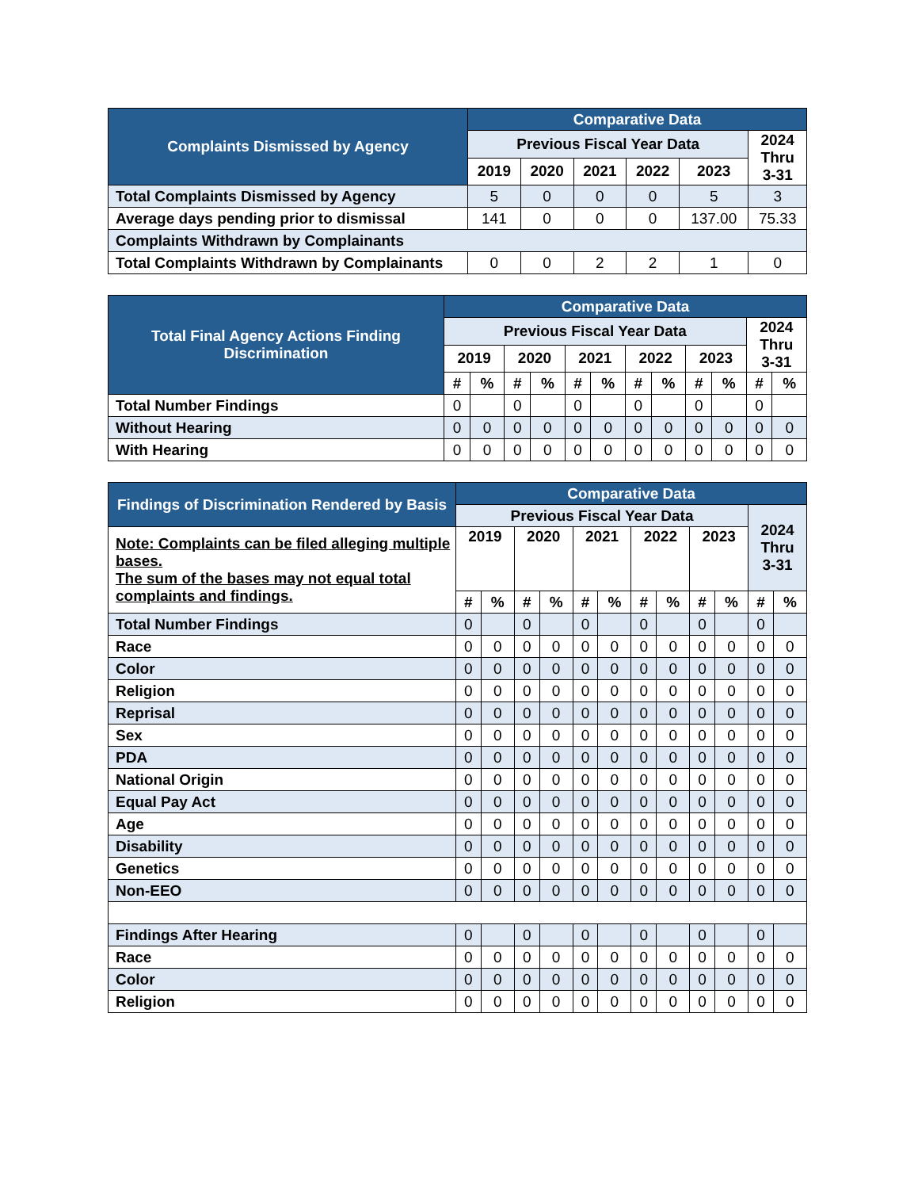| Complaints Dismissed by Agency | Comparative Data | | | | | |
| --- | --- | --- | --- | --- | --- | --- |
| | Previous Fiscal Year Data | | | | | 2024 Thru 3-31 |
| | 2019 | 2020 | 2021 | 2022 | 2023 | |
| Total Complaints Dismissed by Agency | 5 | 0 | 0 | 0 | 5 | 3 |
| Average days pending prior to dismissal | 141 | 0 | 0 | 0 | 137.00 | 75.33 |
| Complaints Withdrawn by Complainants | | | | | | |
| Total Complaints Withdrawn by Complainants | 0 | 0 | 2 | 2 | 1 | 0 |
| Total Final Agency Actions Finding Discrimination | Comparative Data | | | | | | | | | | | |
| --- | --- | --- | --- | --- | --- | --- | --- | --- | --- | --- | --- | --- |
| | Previous Fiscal Year Data | | | | | | | | | | 2024 Thru 3-31 | |
| | 2019 | | 2020 | | 2021 | | 2022 | | 2023 | | | |
| | # | % | # | % | # | % | # | % | # | % | # | % |
| Total Number Findings | 0 | | 0 | | 0 | | 0 | | 0 | | 0 | |
| Without Hearing | 0 | 0 | 0 | 0 | 0 | 0 | 0 | 0 | 0 | 0 | 0 | 0 |
| With Hearing | 0 | 0 | 0 | 0 | 0 | 0 | 0 | 0 | 0 | 0 | 0 | 0 |
| Findings of Discrimination Rendered by Basis | Comparative Data | | | | | | | | | | | |
| --- | --- | --- | --- | --- | --- | --- | --- | --- | --- | --- | --- | --- |
| | Previous Fiscal Year Data | | | | | | | | | | 2024 Thru 3-31 | |
| Note: Complaints can be filed alleging multiple bases. The sum of the bases may not equal total complaints and findings. | 2019 | | 2020 | | 2021 | | 2022 | | 2023 | | | |
| | # | % | # | % | # | % | # | % | # | % | # | % |
| Total Number Findings | 0 | | 0 | | 0 | | 0 | | 0 | | 0 | |
| Race | 0 | 0 | 0 | 0 | 0 | 0 | 0 | 0 | 0 | 0 | 0 | 0 |
| Color | 0 | 0 | 0 | 0 | 0 | 0 | 0 | 0 | 0 | 0 | 0 | 0 |
| Religion | 0 | 0 | 0 | 0 | 0 | 0 | 0 | 0 | 0 | 0 | 0 | 0 |
| Reprisal | 0 | 0 | 0 | 0 | 0 | 0 | 0 | 0 | 0 | 0 | 0 | 0 |
| Sex | 0 | 0 | 0 | 0 | 0 | 0 | 0 | 0 | 0 | 0 | 0 | 0 |
| PDA | 0 | 0 | 0 | 0 | 0 | 0 | 0 | 0 | 0 | 0 | 0 | 0 |
| National Origin | 0 | 0 | 0 | 0 | 0 | 0 | 0 | 0 | 0 | 0 | 0 | 0 |
| Equal Pay Act | 0 | 0 | 0 | 0 | 0 | 0 | 0 | 0 | 0 | 0 | 0 | 0 |
| Age | 0 | 0 | 0 | 0 | 0 | 0 | 0 | 0 | 0 | 0 | 0 | 0 |
| Disability | 0 | 0 | 0 | 0 | 0 | 0 | 0 | 0 | 0 | 0 | 0 | 0 |
| Genetics | 0 | 0 | 0 | 0 | 0 | 0 | 0 | 0 | 0 | 0 | 0 | 0 |
| Non-EEO | 0 | 0 | 0 | 0 | 0 | 0 | 0 | 0 | 0 | 0 | 0 | 0 |
| Findings After Hearing | 0 | | 0 | | 0 | | 0 | | 0 | | 0 | |
| Race | 0 | 0 | 0 | 0 | 0 | 0 | 0 | 0 | 0 | 0 | 0 | 0 |
| Color | 0 | 0 | 0 | 0 | 0 | 0 | 0 | 0 | 0 | 0 | 0 | 0 |
| Religion | 0 | 0 | 0 | 0 | 0 | 0 | 0 | 0 | 0 | 0 | 0 | 0 |